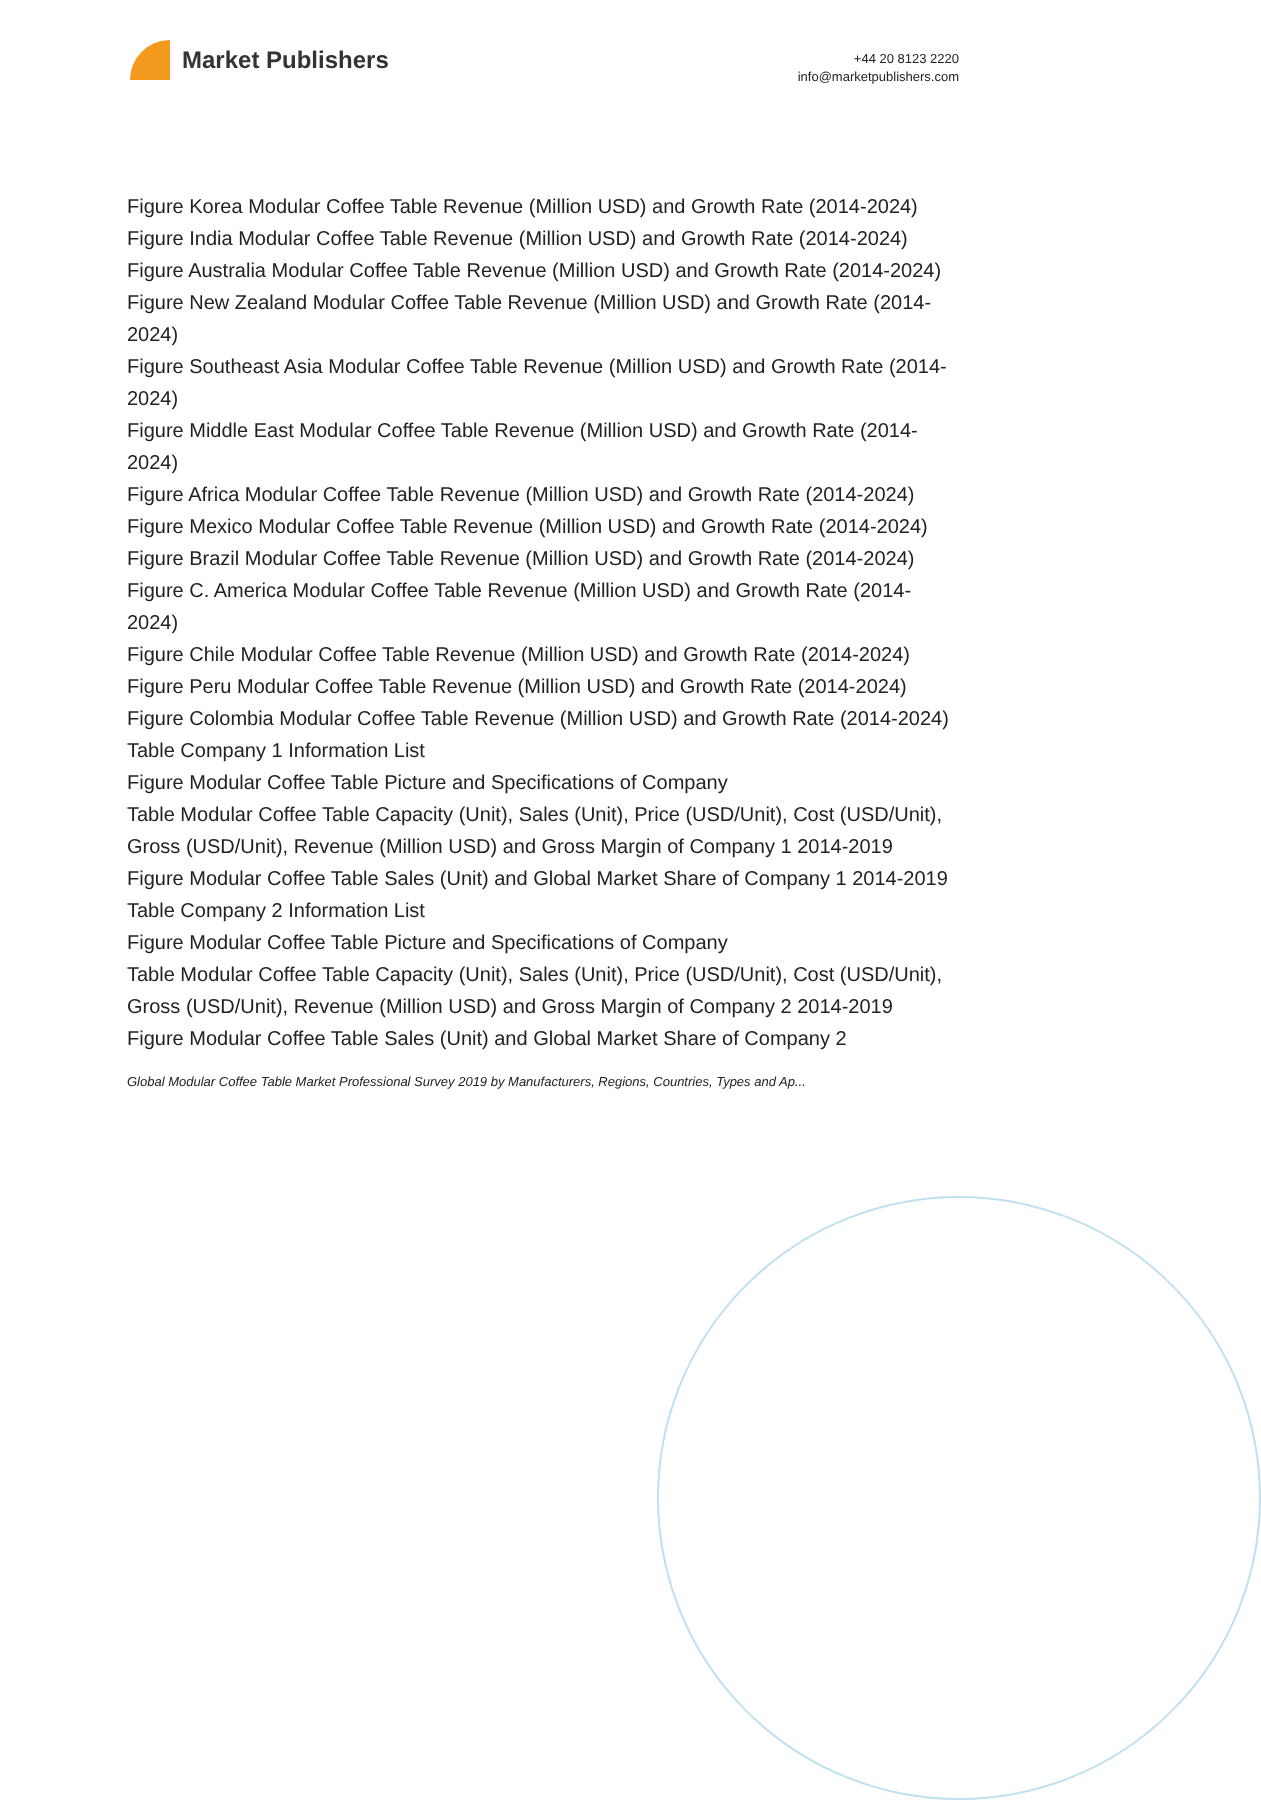Market Publishers
+44 20 8123 2220
info@marketpublishers.com
Figure Korea Modular Coffee Table Revenue (Million USD) and Growth Rate (2014-2024)
Figure India Modular Coffee Table Revenue (Million USD) and Growth Rate (2014-2024)
Figure Australia Modular Coffee Table Revenue (Million USD) and Growth Rate (2014-2024)
Figure New Zealand Modular Coffee Table Revenue (Million USD) and Growth Rate (2014-2024)
Figure Southeast Asia Modular Coffee Table Revenue (Million USD) and Growth Rate (2014-2024)
Figure Middle East Modular Coffee Table Revenue (Million USD) and Growth Rate (2014-2024)
Figure Africa Modular Coffee Table Revenue (Million USD) and Growth Rate (2014-2024)
Figure Mexico Modular Coffee Table Revenue (Million USD) and Growth Rate (2014-2024)
Figure Brazil Modular Coffee Table Revenue (Million USD) and Growth Rate (2014-2024)
Figure C. America Modular Coffee Table Revenue (Million USD) and Growth Rate (2014-2024)
Figure Chile Modular Coffee Table Revenue (Million USD) and Growth Rate (2014-2024)
Figure Peru Modular Coffee Table Revenue (Million USD) and Growth Rate (2014-2024)
Figure Colombia Modular Coffee Table Revenue (Million USD) and Growth Rate (2014-2024)
Table Company 1 Information List
Figure Modular Coffee Table Picture and Specifications of Company
Table Modular Coffee Table Capacity (Unit), Sales (Unit), Price (USD/Unit), Cost (USD/Unit), Gross (USD/Unit), Revenue (Million USD) and Gross Margin of Company 1 2014-2019
Figure Modular Coffee Table Sales (Unit) and Global Market Share of Company 1 2014-2019
Table Company 2 Information List
Figure Modular Coffee Table Picture and Specifications of Company
Table Modular Coffee Table Capacity (Unit), Sales (Unit), Price (USD/Unit), Cost (USD/Unit), Gross (USD/Unit), Revenue (Million USD) and Gross Margin of Company 2 2014-2019
Figure Modular Coffee Table Sales (Unit) and Global Market Share of Company 2
Global Modular Coffee Table Market Professional Survey 2019 by Manufacturers, Regions, Countries, Types and Ap...